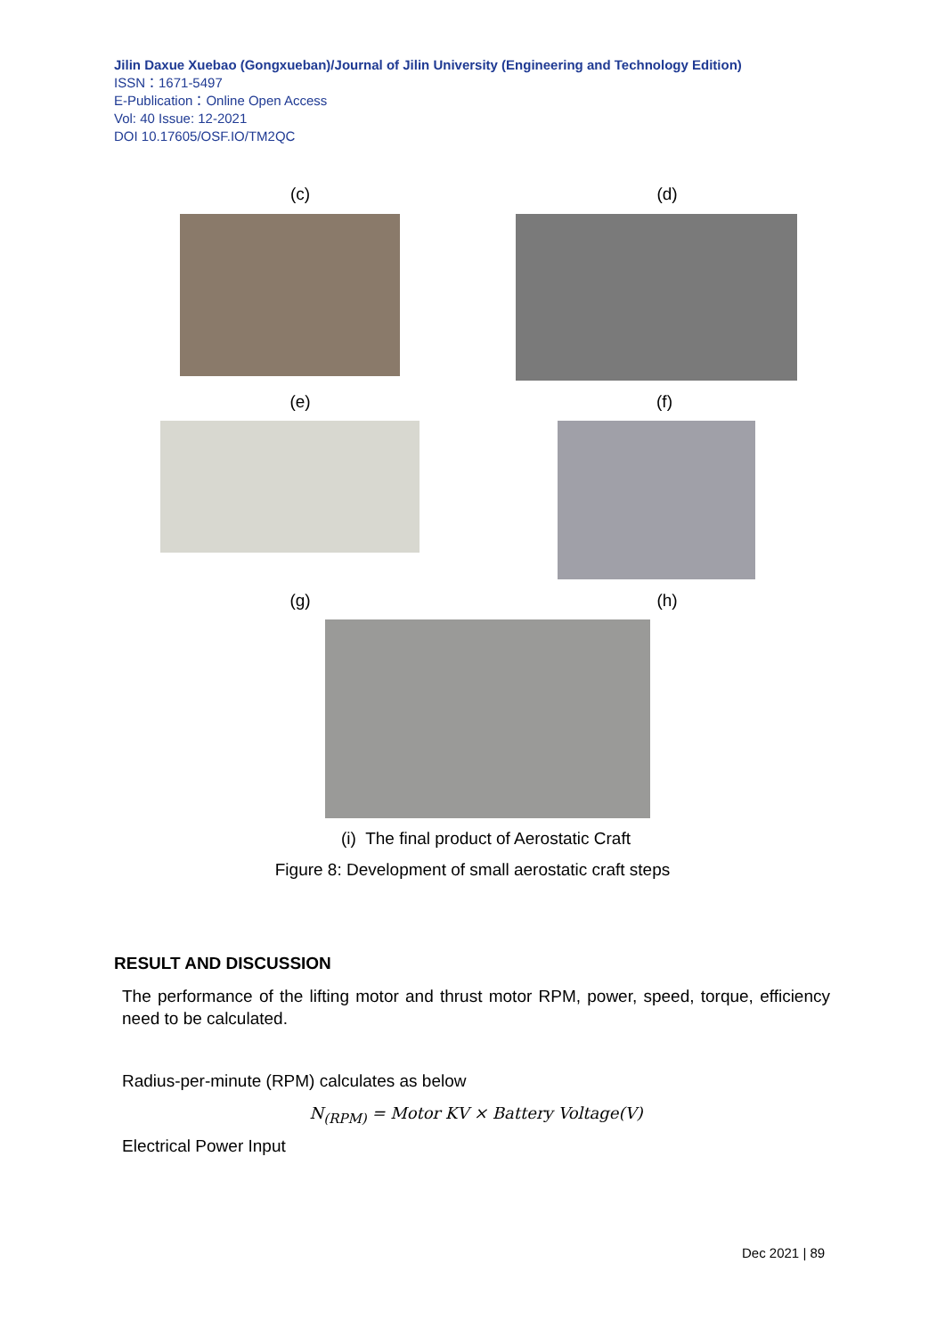Jilin Daxue Xuebao (Gongxueban)/Journal of Jilin University (Engineering and Technology Edition)
ISSN：1671-5497
E-Publication：Online Open Access
Vol: 40 Issue: 12-2021
DOI 10.17605/OSF.IO/TM2QC
(c) (d)
(e) (f)
(g) (h)
(i) The final product of Aerostatic Craft
Figure 8: Development of small aerostatic craft steps
RESULT AND DISCUSSION
The performance of the lifting motor and thrust motor RPM, power, speed, torque, efficiency need to be calculated.
Radius-per-minute (RPM) calculates as below
N<sub>(RPM)</sub> = Motor KV × Battery Voltage(V)
Electrical Power Input
Dec 2021 | 89